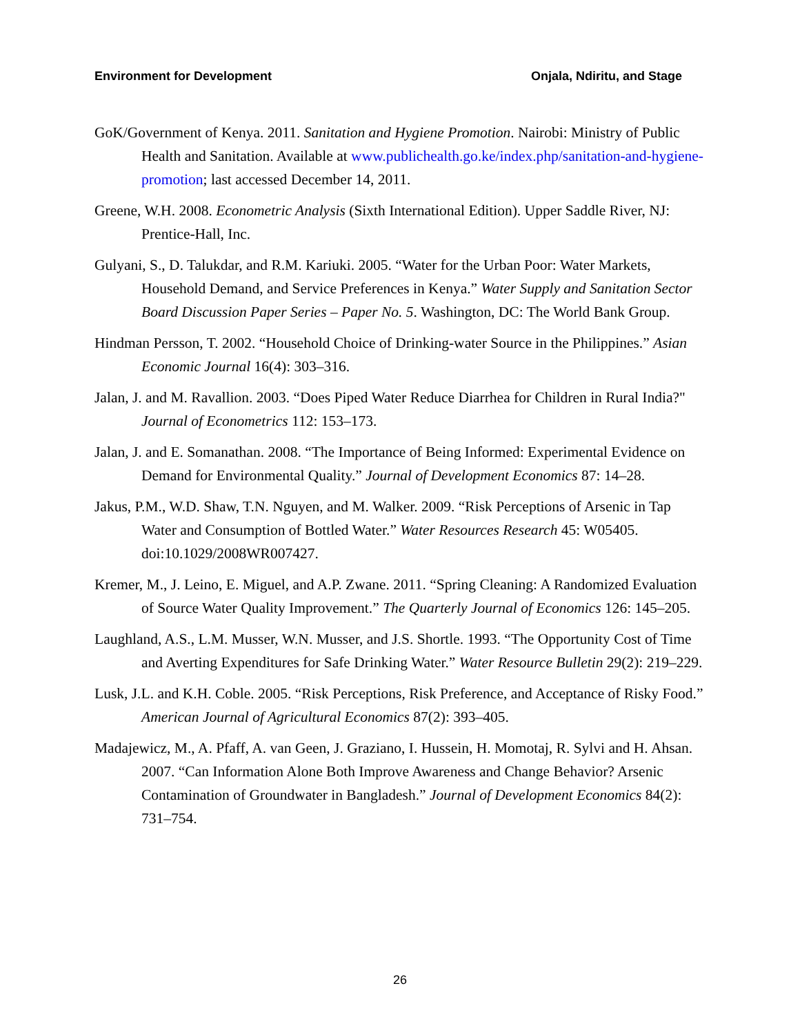Environment for Development Onjala, Ndiritu, and Stage
GoK/Government of Kenya. 2011. Sanitation and Hygiene Promotion. Nairobi: Ministry of Public Health and Sanitation. Available at www.publichealth.go.ke/index.php/sanitation-and-hygiene-promotion; last accessed December 14, 2011.
Greene, W.H. 2008. Econometric Analysis (Sixth International Edition). Upper Saddle River, NJ: Prentice-Hall, Inc.
Gulyani, S., D. Talukdar, and R.M. Kariuki. 2005. “Water for the Urban Poor: Water Markets, Household Demand, and Service Preferences in Kenya.” Water Supply and Sanitation Sector Board Discussion Paper Series – Paper No. 5. Washington, DC: The World Bank Group.
Hindman Persson, T. 2002. “Household Choice of Drinking-water Source in the Philippines.” Asian Economic Journal 16(4): 303–316.
Jalan, J. and M. Ravallion. 2003. “Does Piped Water Reduce Diarrhea for Children in Rural India?" Journal of Econometrics 112: 153–173.
Jalan, J. and E. Somanathan. 2008. “The Importance of Being Informed: Experimental Evidence on Demand for Environmental Quality.” Journal of Development Economics 87: 14–28.
Jakus, P.M., W.D. Shaw, T.N. Nguyen, and M. Walker. 2009. “Risk Perceptions of Arsenic in Tap Water and Consumption of Bottled Water.” Water Resources Research 45: W05405. doi:10.1029/2008WR007427.
Kremer, M., J. Leino, E. Miguel, and A.P. Zwane. 2011. “Spring Cleaning: A Randomized Evaluation of Source Water Quality Improvement.” The Quarterly Journal of Economics 126: 145–205.
Laughland, A.S., L.M. Musser, W.N. Musser, and J.S. Shortle. 1993. “The Opportunity Cost of Time and Averting Expenditures for Safe Drinking Water.” Water Resource Bulletin 29(2): 219–229.
Lusk, J.L. and K.H. Coble. 2005. “Risk Perceptions, Risk Preference, and Acceptance of Risky Food.” American Journal of Agricultural Economics 87(2): 393–405.
Madajewicz, M., A. Pfaff, A. van Geen, J. Graziano, I. Hussein, H. Momotaj, R. Sylvi and H. Ahsan. 2007. “Can Information Alone Both Improve Awareness and Change Behavior? Arsenic Contamination of Groundwater in Bangladesh.” Journal of Development Economics 84(2): 731–754.
26